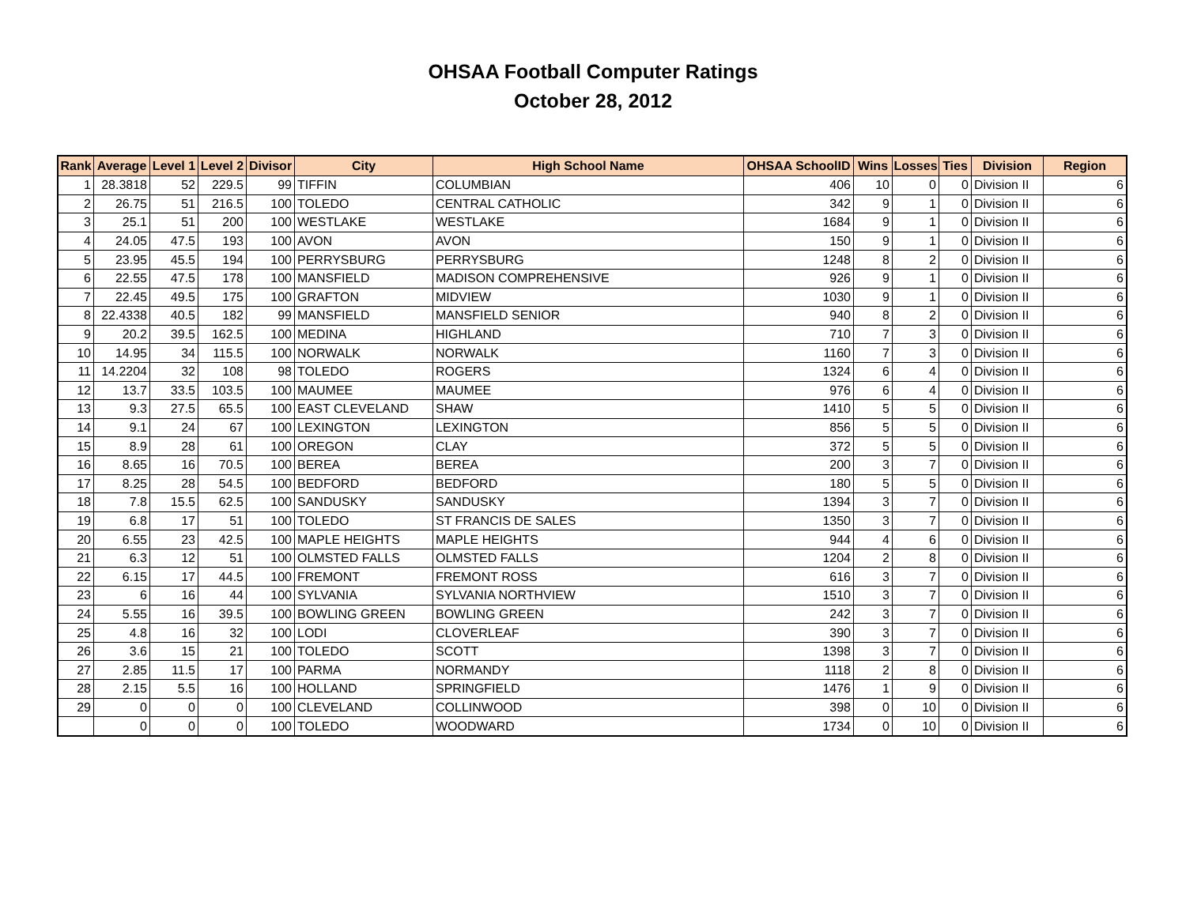OHSAA Football Computer Ratings
October 28, 2012
| Rank | Average | Level 1 | Level 2 | Divisor | City | High School Name | OHSAA SchoolID | Wins | Losses | Ties | Division | Region |
| --- | --- | --- | --- | --- | --- | --- | --- | --- | --- | --- | --- | --- |
| 1 | 28.3818 | 52 | 229.5 | 99 | TIFFIN | COLUMBIAN | 406 | 10 | 0 | 0 | Division II | 6 |
| 2 | 26.75 | 51 | 216.5 | 100 | TOLEDO | CENTRAL CATHOLIC | 342 | 9 | 1 | 0 | Division II | 6 |
| 3 | 25.1 | 51 | 200 | 100 | WESTLAKE | WESTLAKE | 1684 | 9 | 1 | 0 | Division II | 6 |
| 4 | 24.05 | 47.5 | 193 | 100 | AVON | AVON | 150 | 9 | 1 | 0 | Division II | 6 |
| 5 | 23.95 | 45.5 | 194 | 100 | PERRYSBURG | PERRYSBURG | 1248 | 8 | 2 | 0 | Division II | 6 |
| 6 | 22.55 | 47.5 | 178 | 100 | MANSFIELD | MADISON COMPREHENSIVE | 926 | 9 | 1 | 0 | Division II | 6 |
| 7 | 22.45 | 49.5 | 175 | 100 | GRAFTON | MIDVIEW | 1030 | 9 | 1 | 0 | Division II | 6 |
| 8 | 22.4338 | 40.5 | 182 | 99 | MANSFIELD | MANSFIELD SENIOR | 940 | 8 | 2 | 0 | Division II | 6 |
| 9 | 20.2 | 39.5 | 162.5 | 100 | MEDINA | HIGHLAND | 710 | 7 | 3 | 0 | Division II | 6 |
| 10 | 14.95 | 34 | 115.5 | 100 | NORWALK | NORWALK | 1160 | 7 | 3 | 0 | Division II | 6 |
| 11 | 14.2204 | 32 | 108 | 98 | TOLEDO | ROGERS | 1324 | 6 | 4 | 0 | Division II | 6 |
| 12 | 13.7 | 33.5 | 103.5 | 100 | MAUMEE | MAUMEE | 976 | 6 | 4 | 0 | Division II | 6 |
| 13 | 9.3 | 27.5 | 65.5 | 100 | EAST CLEVELAND | SHAW | 1410 | 5 | 5 | 0 | Division II | 6 |
| 14 | 9.1 | 24 | 67 | 100 | LEXINGTON | LEXINGTON | 856 | 5 | 5 | 0 | Division II | 6 |
| 15 | 8.9 | 28 | 61 | 100 | OREGON | CLAY | 372 | 5 | 5 | 0 | Division II | 6 |
| 16 | 8.65 | 16 | 70.5 | 100 | BEREA | BEREA | 200 | 3 | 7 | 0 | Division II | 6 |
| 17 | 8.25 | 28 | 54.5 | 100 | BEDFORD | BEDFORD | 180 | 5 | 5 | 0 | Division II | 6 |
| 18 | 7.8 | 15.5 | 62.5 | 100 | SANDUSKY | SANDUSKY | 1394 | 3 | 7 | 0 | Division II | 6 |
| 19 | 6.8 | 17 | 51 | 100 | TOLEDO | ST FRANCIS DE SALES | 1350 | 3 | 7 | 0 | Division II | 6 |
| 20 | 6.55 | 23 | 42.5 | 100 | MAPLE HEIGHTS | MAPLE HEIGHTS | 944 | 4 | 6 | 0 | Division II | 6 |
| 21 | 6.3 | 12 | 51 | 100 | OLMSTED FALLS | OLMSTED FALLS | 1204 | 2 | 8 | 0 | Division II | 6 |
| 22 | 6.15 | 17 | 44.5 | 100 | FREMONT | FREMONT ROSS | 616 | 3 | 7 | 0 | Division II | 6 |
| 23 | 6 | 16 | 44 | 100 | SYLVANIA | SYLVANIA NORTHVIEW | 1510 | 3 | 7 | 0 | Division II | 6 |
| 24 | 5.55 | 16 | 39.5 | 100 | BOWLING GREEN | BOWLING GREEN | 242 | 3 | 7 | 0 | Division II | 6 |
| 25 | 4.8 | 16 | 32 | 100 | LODI | CLOVERLEAF | 390 | 3 | 7 | 0 | Division II | 6 |
| 26 | 3.6 | 15 | 21 | 100 | TOLEDO | SCOTT | 1398 | 3 | 7 | 0 | Division II | 6 |
| 27 | 2.85 | 11.5 | 17 | 100 | PARMA | NORMANDY | 1118 | 2 | 8 | 0 | Division II | 6 |
| 28 | 2.15 | 5.5 | 16 | 100 | HOLLAND | SPRINGFIELD | 1476 | 1 | 9 | 0 | Division II | 6 |
| 29 | 0 | 0 | 0 | 100 | CLEVELAND | COLLINWOOD | 398 | 0 | 10 | 0 | Division II | 6 |
| | 0 | 0 | 0 | 100 | TOLEDO | WOODWARD | 1734 | 0 | 10 | 0 | Division II | 6 |